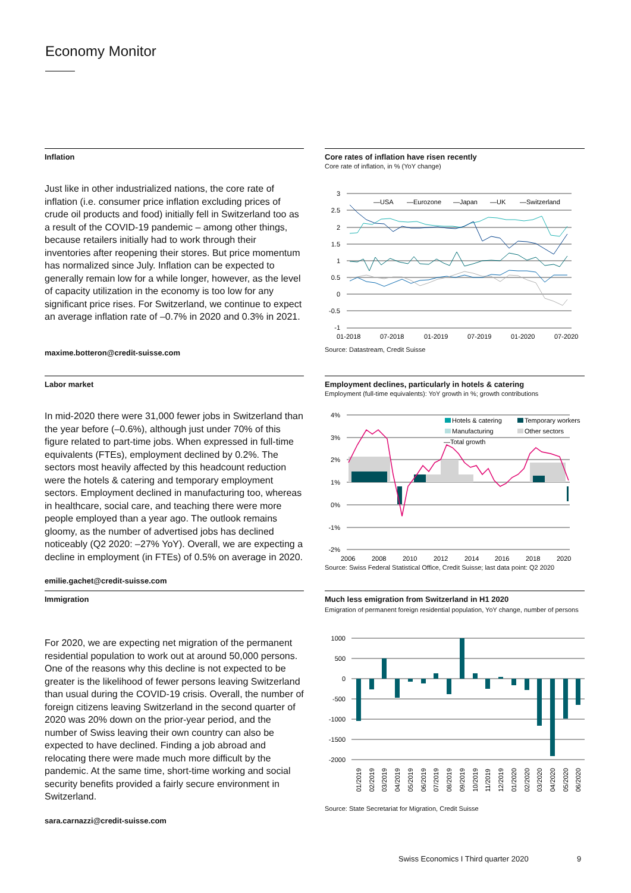Economy Monitor
Inflation
Just like in other industrialized nations, the core rate of inflation (i.e. consumer price inflation excluding prices of crude oil products and food) initially fell in Switzerland too as a result of the COVID-19 pandemic – among other things, because retailers initially had to work through their inventories after reopening their stores. But price momentum has normalized since July. Inflation can be expected to generally remain low for a while longer, however, as the level of capacity utilization in the economy is too low for any significant price rises. For Switzerland, we continue to expect an average inflation rate of –0.7% in 2020 and 0.3% in 2021.
maxime.botteron@credit-suisse.com
Core rates of inflation have risen recently
Core rate of inflation, in % (YoY change)
3
2.5
2
1.5
1
0.5
0
-0.5
-1
01-2018
07-2018
01-2019
07-2019
01-2020
07-2020
—USA
—Eurozone
—Japan
—UK
—Switzerland
Source: Datastream, Credit Suisse
Labor market
In mid-2020 there were 31,000 fewer jobs in Switzerland than the year before (–0.6%), although just under 70% of this figure related to part-time jobs. When expressed in full-time equivalents (FTEs), employment declined by 0.2%. The sectors most heavily affected by this headcount reduction were the hotels & catering and temporary employment sectors. Employment declined in manufacturing too, whereas in healthcare, social care, and teaching there were more people employed than a year ago. The outlook remains gloomy, as the number of advertised jobs has declined noticeably (Q2 2020: –27% YoY). Overall, we are expecting a decline in employment (in FTEs) of 0.5% on average in 2020.
emilie.gachet@credit-suisse.com
Employment declines, particularly in hotels & catering
Employment (full-time equivalents): YoY growth in %; growth contributions
4%
3%
2%
1%
0%
-1%
-2%
2006
2008
2010
2012
2014
2016
2018
2020
Hotels & catering
Temporary workers
Manufacturing
Other sectors
—Total growth
Source: Swiss Federal Statistical Office, Credit Suisse; last data point: Q2 2020
Immigration
For 2020, we are expecting net migration of the permanent residential population to work out at around 50,000 persons. One of the reasons why this decline is not expected to be greater is the likelihood of fewer persons leaving Switzerland than usual during the COVID-19 crisis. Overall, the number of foreign citizens leaving Switzerland in the second quarter of 2020 was 20% down on the prior-year period, and the number of Swiss leaving their own country can also be expected to have declined. Finding a job abroad and relocating there were made much more difficult by the pandemic. At the same time, short-time working and social security benefits provided a fairly secure environment in Switzerland.
sara.carnazzi@credit-suisse.com
Much less emigration from Switzerland in H1 2020
Emigration of permanent foreign residential population, YoY change, number of persons
1000
500
0
-500
-1000
-1500
-2000
01/2019
02/2019
03/2019
04/2019
05/2019
06/2019
07/2019
08/2019
09/2019
10/2019
11/2019
12/2019
01/2020
02/2020
03/2020
04/2020
05/2020
06/2020
Source: State Secretariat for Migration, Credit Suisse
Swiss Economics I Third quarter 2020
9